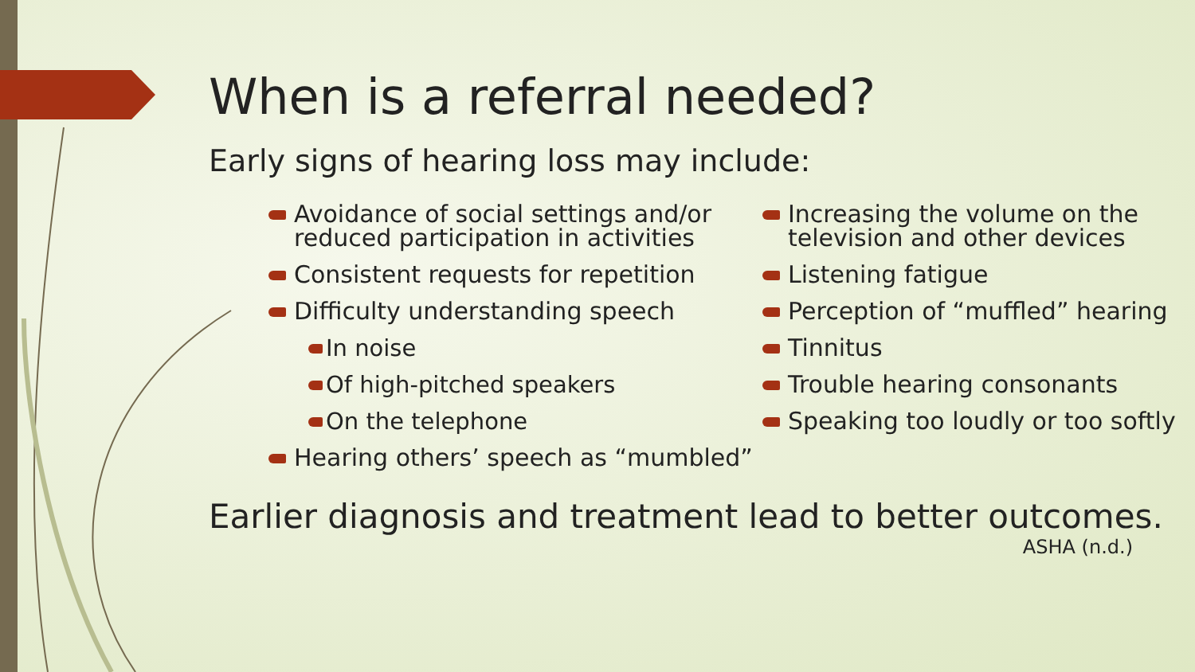When is a referral needed?
Early signs of hearing loss may include:
Avoidance of social settings and/or reduced participation in activities
Consistent requests for repetition
Difficulty understanding speech
In noise
Of high-pitched speakers
On the telephone
Hearing others’ speech as “mumbled”
Increasing the volume on the television and other devices
Listening fatigue
Perception of “muffled” hearing
Tinnitus
Trouble hearing consonants
Speaking too loudly or too softly
Earlier diagnosis and treatment lead to better outcomes.
ASHA (n.d.)